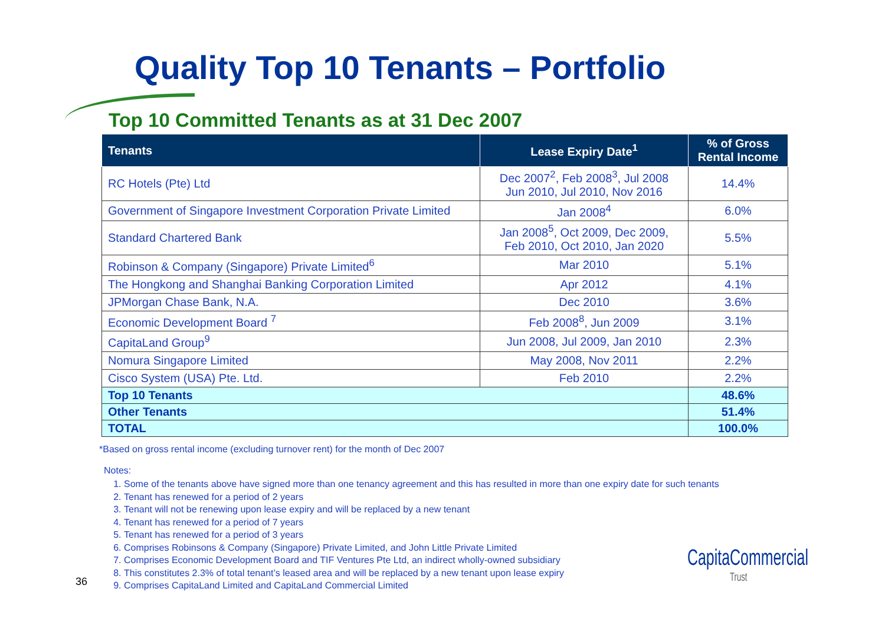Quality Top 10 Tenants – Portfolio
Top 10 Committed Tenants as at 31 Dec 2007
| Tenants | Lease Expiry Date<sup>1</sup> | % of Gross Rental Income |
| --- | --- | --- |
| RC Hotels (Pte) Ltd | Dec 2007<sup>2</sup>, Feb 2008<sup>3</sup>, Jul 2008 Jun 2010, Jul 2010, Nov 2016 | 14.4% |
| Government of Singapore Investment Corporation Private Limited | Jan 2008<sup>4</sup> | 6.0% |
| Standard Chartered Bank | Jan 2008<sup>5</sup>, Oct 2009, Dec 2009, Feb 2010, Oct 2010, Jan 2020 | 5.5% |
| Robinson & Company (Singapore) Private Limited<sup>6</sup> | Mar 2010 | 5.1% |
| The Hongkong and Shanghai Banking Corporation Limited | Apr 2012 | 4.1% |
| JPMorgan Chase Bank, N.A. | Dec 2010 | 3.6% |
| Economic Development Board <sup>7</sup> | Feb 2008<sup>8</sup>, Jun 2009 | 3.1% |
| CapitaLand Group<sup>9</sup> | Jun 2008, Jul 2009, Jan 2010 | 2.3% |
| Nomura Singapore Limited | May 2008, Nov 2011 | 2.2% |
| Cisco System (USA) Pte. Ltd. | Feb 2010 | 2.2% |
| Top 10 Tenants | | 48.6% |
| Other Tenants | | 51.4% |
| TOTAL | | 100.0% |
*Based on gross rental income (excluding turnover rent) for the month of Dec 2007
Notes:
1. Some of the tenants above have signed more than one tenancy agreement and this has resulted in more than one expiry date for such tenants
2. Tenant has renewed for a period of 2 years
3. Tenant will not be renewing upon lease expiry and will be replaced by a new tenant
4. Tenant has renewed for a period of 7 years
5. Tenant has renewed for a period of 3 years
6. Comprises Robinsons & Company (Singapore) Private Limited, and John Little Private Limited
7. Comprises Economic Development Board and TIF Ventures Pte Ltd, an indirect wholly-owned subsidiary
8. This constitutes 2.3% of total tenant’s leased area and will be replaced by a new tenant upon lease expiry
9. Comprises CapitaLand Limited and CapitaLand Commercial Limited
36
CapitaCommercial
Trust